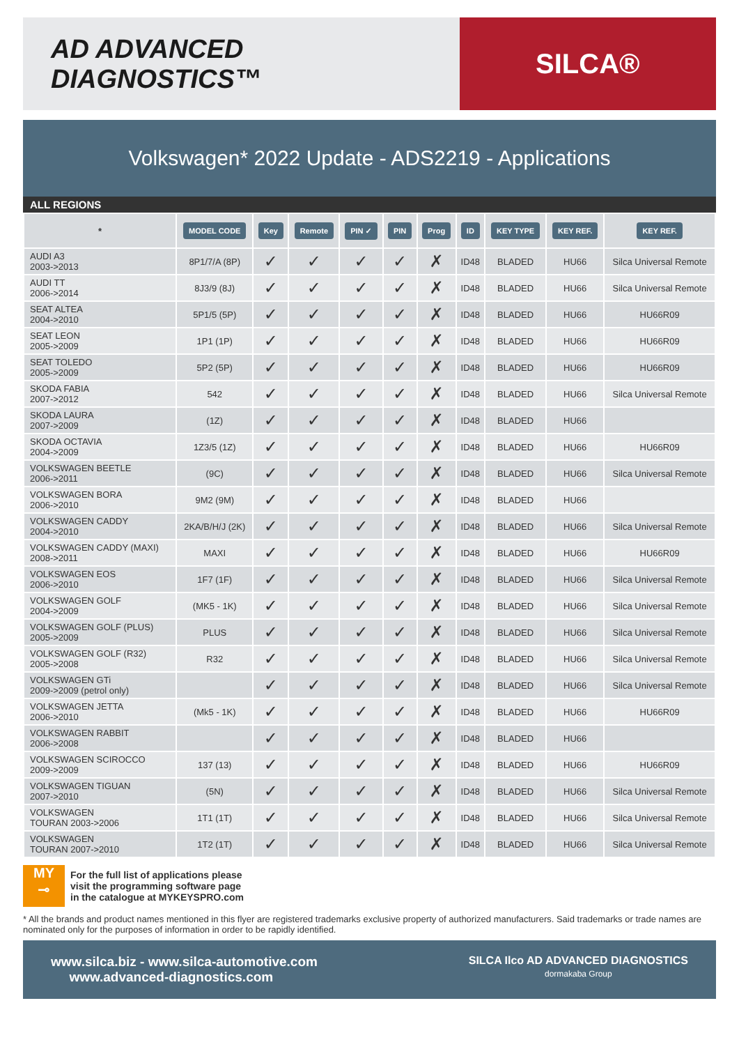AD ADVANCED DIAGNOSTICS™
SILCA®
Volkswagen* 2022 Update - ADS2219 - Applications
ALL REGIONS
| * | MODEL CODE | Key | Remote | PIN ✓ | PIN | Prog | ID | KEY TYPE | KEY REF. | KEY REF. |
| --- | --- | --- | --- | --- | --- | --- | --- | --- | --- | --- |
| AUDI A3 2003->2013 | 8P1/7/A (8P) | ✓ | ✓ | ✓ | ✓ | ✗ | ID48 | BLADED | HU66 | Silca Universal Remote |
| AUDI TT 2006->2014 | 8J3/9 (8J) | ✓ | ✓ | ✓ | ✓ | ✗ | ID48 | BLADED | HU66 | Silca Universal Remote |
| SEAT ALTEA 2004->2010 | 5P1/5 (5P) | ✓ | ✓ | ✓ | ✓ | ✗ | ID48 | BLADED | HU66 | HU66R09 |
| SEAT LEON 2005->2009 | 1P1 (1P) | ✓ | ✓ | ✓ | ✓ | ✗ | ID48 | BLADED | HU66 | HU66R09 |
| SEAT TOLEDO 2005->2009 | 5P2 (5P) | ✓ | ✓ | ✓ | ✓ | ✗ | ID48 | BLADED | HU66 | HU66R09 |
| SKODA FABIA 2007->2012 | 542 | ✓ | ✓ | ✓ | ✓ | ✗ | ID48 | BLADED | HU66 | Silca Universal Remote |
| SKODA LAURA 2007->2009 | (1Z) | ✓ | ✓ | ✓ | ✓ | ✗ | ID48 | BLADED | HU66 | |
| SKODA OCTAVIA 2004->2009 | 1Z3/5 (1Z) | ✓ | ✓ | ✓ | ✓ | ✗ | ID48 | BLADED | HU66 | HU66R09 |
| VOLKSWAGEN BEETLE 2006->2011 | (9C) | ✓ | ✓ | ✓ | ✓ | ✗ | ID48 | BLADED | HU66 | Silca Universal Remote |
| VOLKSWAGEN BORA 2006->2010 | 9M2 (9M) | ✓ | ✓ | ✓ | ✓ | ✗ | ID48 | BLADED | HU66 | |
| VOLKSWAGEN CADDY 2004->2010 | 2KA/B/H/J (2K) | ✓ | ✓ | ✓ | ✓ | ✗ | ID48 | BLADED | HU66 | Silca Universal Remote |
| VOLKSWAGEN CADDY (MAXI) 2008->2011 | MAXI | ✓ | ✓ | ✓ | ✓ | ✗ | ID48 | BLADED | HU66 | HU66R09 |
| VOLKSWAGEN EOS 2006->2010 | 1F7 (1F) | ✓ | ✓ | ✓ | ✓ | ✗ | ID48 | BLADED | HU66 | Silca Universal Remote |
| VOLKSWAGEN GOLF 2004->2009 | (MK5 - 1K) | ✓ | ✓ | ✓ | ✓ | ✗ | ID48 | BLADED | HU66 | Silca Universal Remote |
| VOLKSWAGEN GOLF (PLUS) 2005->2009 | PLUS | ✓ | ✓ | ✓ | ✓ | ✗ | ID48 | BLADED | HU66 | Silca Universal Remote |
| VOLKSWAGEN GOLF (R32) 2005->2008 | R32 | ✓ | ✓ | ✓ | ✓ | ✗ | ID48 | BLADED | HU66 | Silca Universal Remote |
| VOLKSWAGEN GTi 2009->2009 (petrol only) | | ✓ | ✓ | ✓ | ✓ | ✗ | ID48 | BLADED | HU66 | Silca Universal Remote |
| VOLKSWAGEN JETTA 2006->2010 | (Mk5 - 1K) | ✓ | ✓ | ✓ | ✓ | ✗ | ID48 | BLADED | HU66 | HU66R09 |
| VOLKSWAGEN RABBIT 2006->2008 | | ✓ | ✓ | ✓ | ✓ | ✗ | ID48 | BLADED | HU66 | |
| VOLKSWAGEN SCIROCCO 2009->2009 | 137 (13) | ✓ | ✓ | ✓ | ✓ | ✗ | ID48 | BLADED | HU66 | HU66R09 |
| VOLKSWAGEN TIGUAN 2007->2010 | (5N) | ✓ | ✓ | ✓ | ✓ | ✗ | ID48 | BLADED | HU66 | Silca Universal Remote |
| VOLKSWAGEN TOURAN 2003->2006 | 1T1 (1T) | ✓ | ✓ | ✓ | ✓ | ✗ | ID48 | BLADED | HU66 | Silca Universal Remote |
| VOLKSWAGEN TOURAN 2007->2010 | 1T2 (1T) | ✓ | ✓ | ✓ | ✓ | ✗ | ID48 | BLADED | HU66 | Silca Universal Remote |
MY
⊸
For the full list of applications please
visit the programming software page
in the catalogue at MYKEYSPRO.com
* All the brands and product names mentioned in this flyer are registered trademarks exclusive property of authorized manufacturers. Said trademarks or trade names are nominated only for the purposes of information in order to be rapidly identified.
www.silca.biz - www.silca-automotive.com
www.advanced-diagnostics.com
SILCA Ilco AD ADVANCED DIAGNOSTICS
dormakaba Group